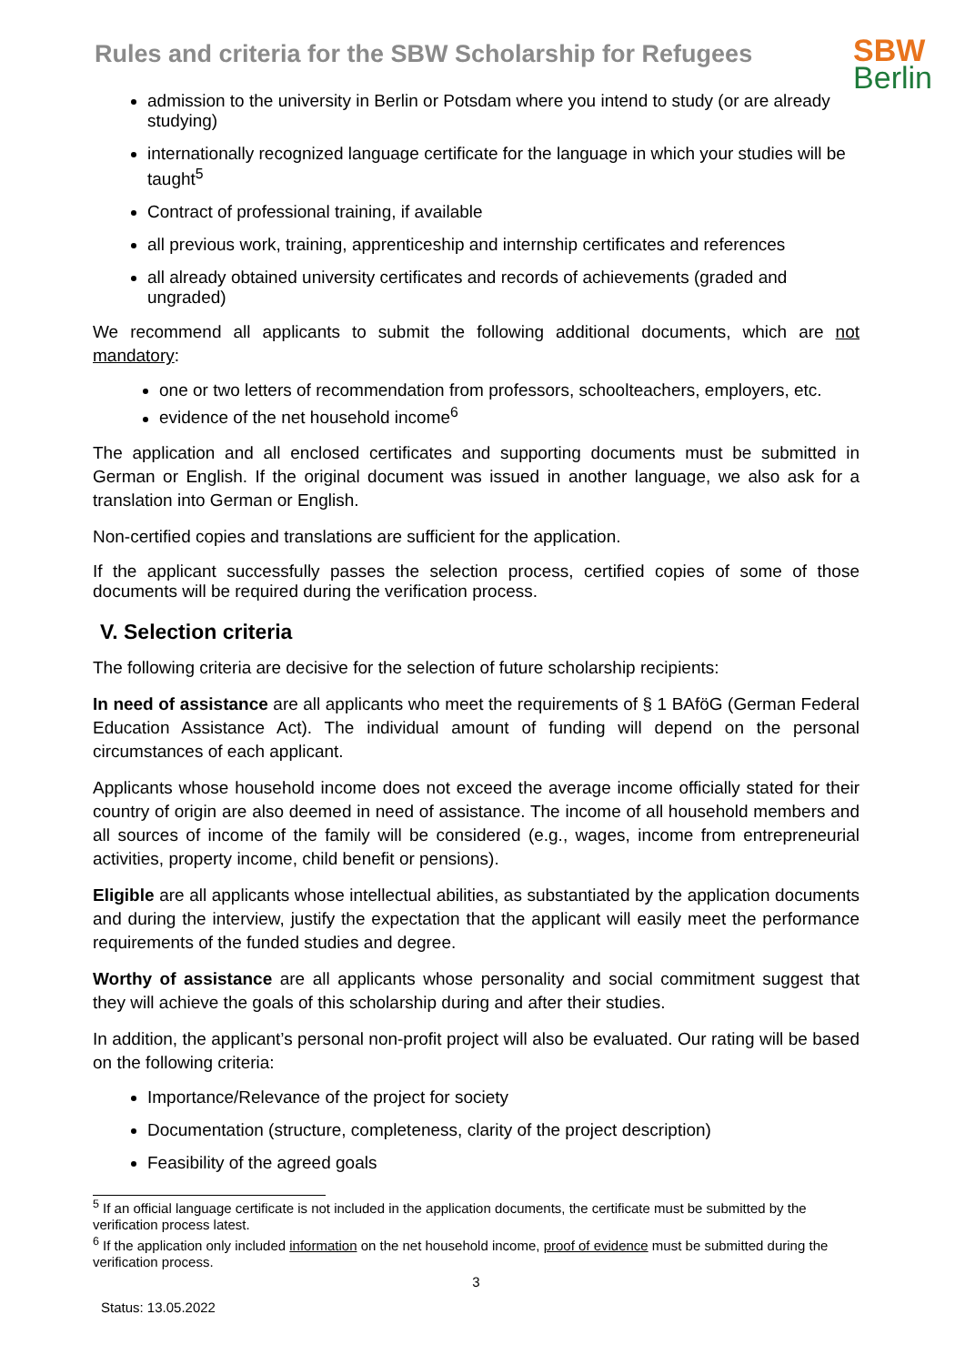Rules and criteria for the SBW Scholarship for Refugees
SBW
Berlin
admission to the university in Berlin or Potsdam where you intend to study (or are already studying)
internationally recognized language certificate for the language in which your studies will be taught<sup>5</sup>
Contract of professional training, if available
all previous work, training, apprenticeship and internship certificates and references
all already obtained university certificates and records of achievements (graded and ungraded)
We recommend all applicants to submit the following additional documents, which are not mandatory:
one or two letters of recommendation from professors, schoolteachers, employers, etc.
evidence of the net household income<sup>6</sup>
The application and all enclosed certificates and supporting documents must be submitted in German or English. If the original document was issued in another language, we also ask for a translation into German or English.
Non-certified copies and translations are sufficient for the application.
If the applicant successfully passes the selection process, certified copies of some of those documents will be required during the verification process.
V. Selection criteria
The following criteria are decisive for the selection of future scholarship recipients:
In need of assistance are all applicants who meet the requirements of § 1 BAföG (German Federal Education Assistance Act). The individual amount of funding will depend on the personal circumstances of each applicant.
Applicants whose household income does not exceed the average income officially stated for their country of origin are also deemed in need of assistance. The income of all household members and all sources of income of the family will be considered (e.g., wages, income from entrepreneurial activities, property income, child benefit or pensions).
Eligible are all applicants whose intellectual abilities, as substantiated by the application documents and during the interview, justify the expectation that the applicant will easily meet the performance requirements of the funded studies and degree.
Worthy of assistance are all applicants whose personality and social commitment suggest that they will achieve the goals of this scholarship during and after their studies.
In addition, the applicant’s personal non-profit project will also be evaluated. Our rating will be based on the following criteria:
Importance/Relevance of the project for society
Documentation (structure, completeness, clarity of the project description)
Feasibility of the agreed goals
<sup>5</sup> If an official language certificate is not included in the application documents, the certificate must be submitted by the verification process latest.
<sup>6</sup> If the application only included information on the net household income, proof of evidence must be submitted during the verification process.
3
Status: 13.05.2022